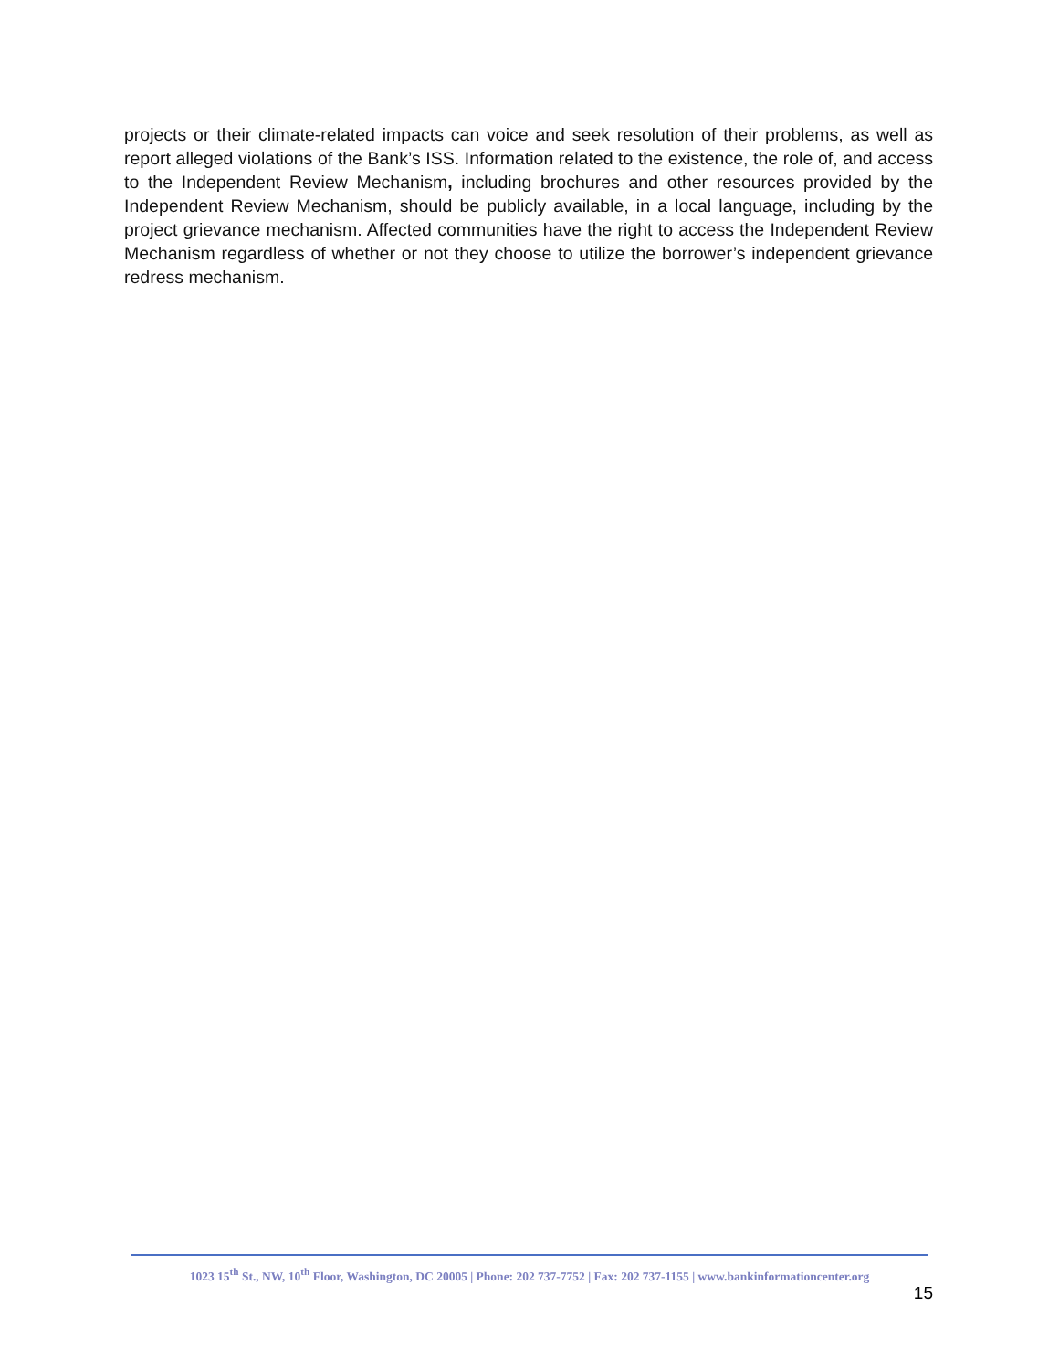projects or their climate-related impacts can voice and seek resolution of their problems, as well as report alleged violations of the Bank’s ISS. Information related to the existence, the role of, and access to the Independent Review Mechanism, including brochures and other resources provided by the Independent Review Mechanism, should be publicly available, in a local language, including by the project grievance mechanism. Affected communities have the right to access the Independent Review Mechanism regardless of whether or not they choose to utilize the borrower’s independent grievance redress mechanism.
1023 15<sup>th</sup> St., NW, 10<sup>th</sup> Floor, Washington, DC 20005 | Phone: 202 737-7752 | Fax: 202 737-1155 | www.bankinformationcenter.org
15